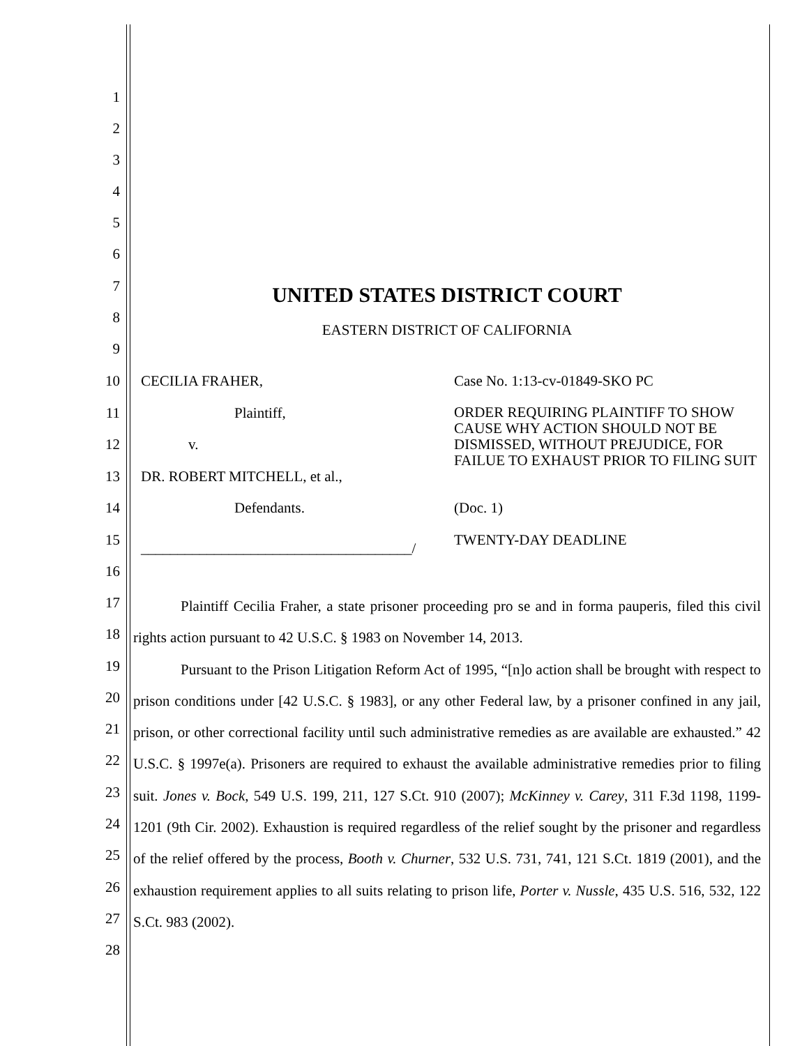1
2
3
4
5
6
7 UNITED STATES DISTRICT COURT
8
EASTERN DISTRICT OF CALIFORNIA
9
10 CECILIA FRAHER, Case No. 1:13-cv-01849-SKO PC
11 Plaintiff,
ORDER REQUIRING PLAINTIFF TO SHOW CAUSE WHY ACTION SHOULD NOT BE DISMISSED, WITHOUT PREJUDICE, FOR FAILUE TO EXHAUST PRIOR TO FILING SUIT
12 v.
13 DR. ROBERT MITCHELL, et al.,
14 Defendants. (Doc. 1)
15 TWENTY-DAY DEADLINE _____________________________________/
16
17
18
19
20
21
22
23
24
25
26
27
28
Plaintiff Cecilia Fraher, a state prisoner proceeding pro se and in forma pauperis, filed this civil rights action pursuant to 42 U.S.C. § 1983 on November 14, 2013.
Pursuant to the Prison Litigation Reform Act of 1995, “[n]o action shall be brought with respect to prison conditions under [42 U.S.C. § 1983], or any other Federal law, by a prisoner confined in any jail, prison, or other correctional facility until such administrative remedies as are available are exhausted.” 42 U.S.C. § 1997e(a). Prisoners are required to exhaust the available administrative remedies prior to filing suit. Jones v. Bock, 549 U.S. 199, 211, 127 S.Ct. 910 (2007); McKinney v. Carey, 311 F.3d 1198, 1199-1201 (9th Cir. 2002). Exhaustion is required regardless of the relief sought by the prisoner and regardless of the relief offered by the process, Booth v. Churner, 532 U.S. 731, 741, 121 S.Ct. 1819 (2001), and the exhaustion requirement applies to all suits relating to prison life, Porter v. Nussle, 435 U.S. 516, 532, 122 S.Ct. 983 (2002).